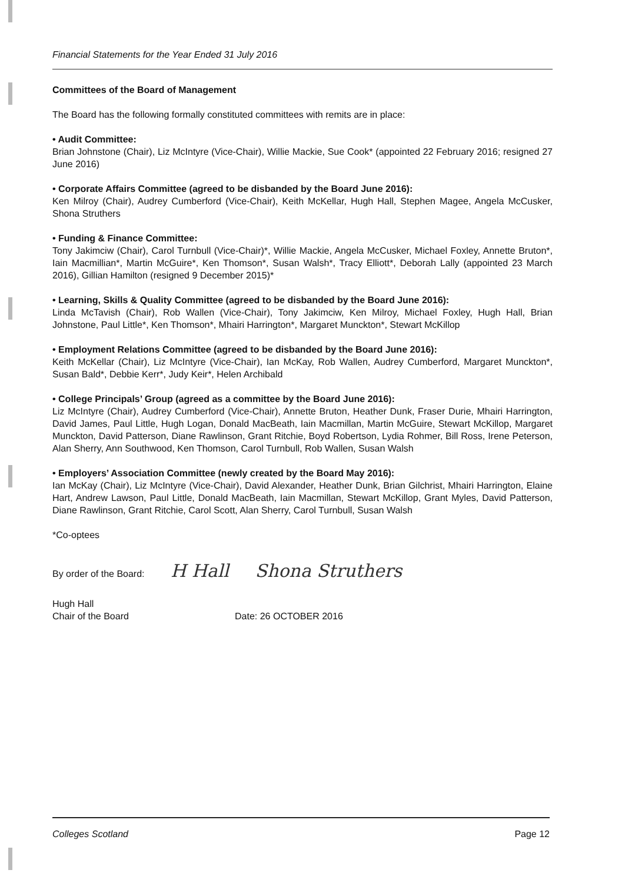Financial Statements for the Year Ended 31 July 2016
Committees of the Board of Management
The Board has the following formally constituted committees with remits are in place:
• Audit Committee:
Brian Johnstone (Chair), Liz McIntyre (Vice-Chair), Willie Mackie, Sue Cook* (appointed 22 February 2016; resigned 27 June 2016)
• Corporate Affairs Committee (agreed to be disbanded by the Board June 2016):
Ken Milroy (Chair), Audrey Cumberford (Vice-Chair), Keith McKellar, Hugh Hall, Stephen Magee, Angela McCusker, Shona Struthers
• Funding & Finance Committee:
Tony Jakimciw (Chair), Carol Turnbull (Vice-Chair)*, Willie Mackie, Angela McCusker, Michael Foxley, Annette Bruton*, Iain Macmillian*, Martin McGuire*, Ken Thomson*, Susan Walsh*, Tracy Elliott*, Deborah Lally (appointed 23 March 2016), Gillian Hamilton (resigned 9 December 2015)*
• Learning, Skills & Quality Committee (agreed to be disbanded by the Board June 2016):
Linda McTavish (Chair), Rob Wallen (Vice-Chair), Tony Jakimciw, Ken Milroy, Michael Foxley, Hugh Hall, Brian Johnstone, Paul Little*, Ken Thomson*, Mhairi Harrington*, Margaret Munckton*, Stewart McKillop
• Employment Relations Committee (agreed to be disbanded by the Board June 2016):
Keith McKellar (Chair), Liz McIntyre (Vice-Chair), Ian McKay, Rob Wallen, Audrey Cumberford, Margaret Munckton*, Susan Bald*, Debbie Kerr*, Judy Keir*, Helen Archibald
• College Principals’ Group (agreed as a committee by the Board June 2016):
Liz McIntyre (Chair), Audrey Cumberford (Vice-Chair), Annette Bruton, Heather Dunk, Fraser Durie, Mhairi Harrington, David James, Paul Little, Hugh Logan, Donald MacBeath, Iain Macmillan, Martin McGuire, Stewart McKillop, Margaret Munckton, David Patterson, Diane Rawlinson, Grant Ritchie, Boyd Robertson, Lydia Rohmer, Bill Ross, Irene Peterson, Alan Sherry, Ann Southwood, Ken Thomson, Carol Turnbull, Rob Wallen, Susan Walsh
• Employers’ Association Committee (newly created by the Board May 2016):
Ian McKay (Chair), Liz McIntyre (Vice-Chair), David Alexander, Heather Dunk, Brian Gilchrist, Mhairi Harrington, Elaine Hart, Andrew Lawson, Paul Little, Donald MacBeath, Iain Macmillan, Stewart McKillop, Grant Myles, David Patterson, Diane Rawlinson, Grant Ritchie, Carol Scott, Alan Sherry, Carol Turnbull, Susan Walsh
*Co-optees
By order of the Board: H Hall Shona Struthers
Hugh Hall
Chair of the Board
Date: 26 OCTOBER 2016
Colleges Scotland Page 12